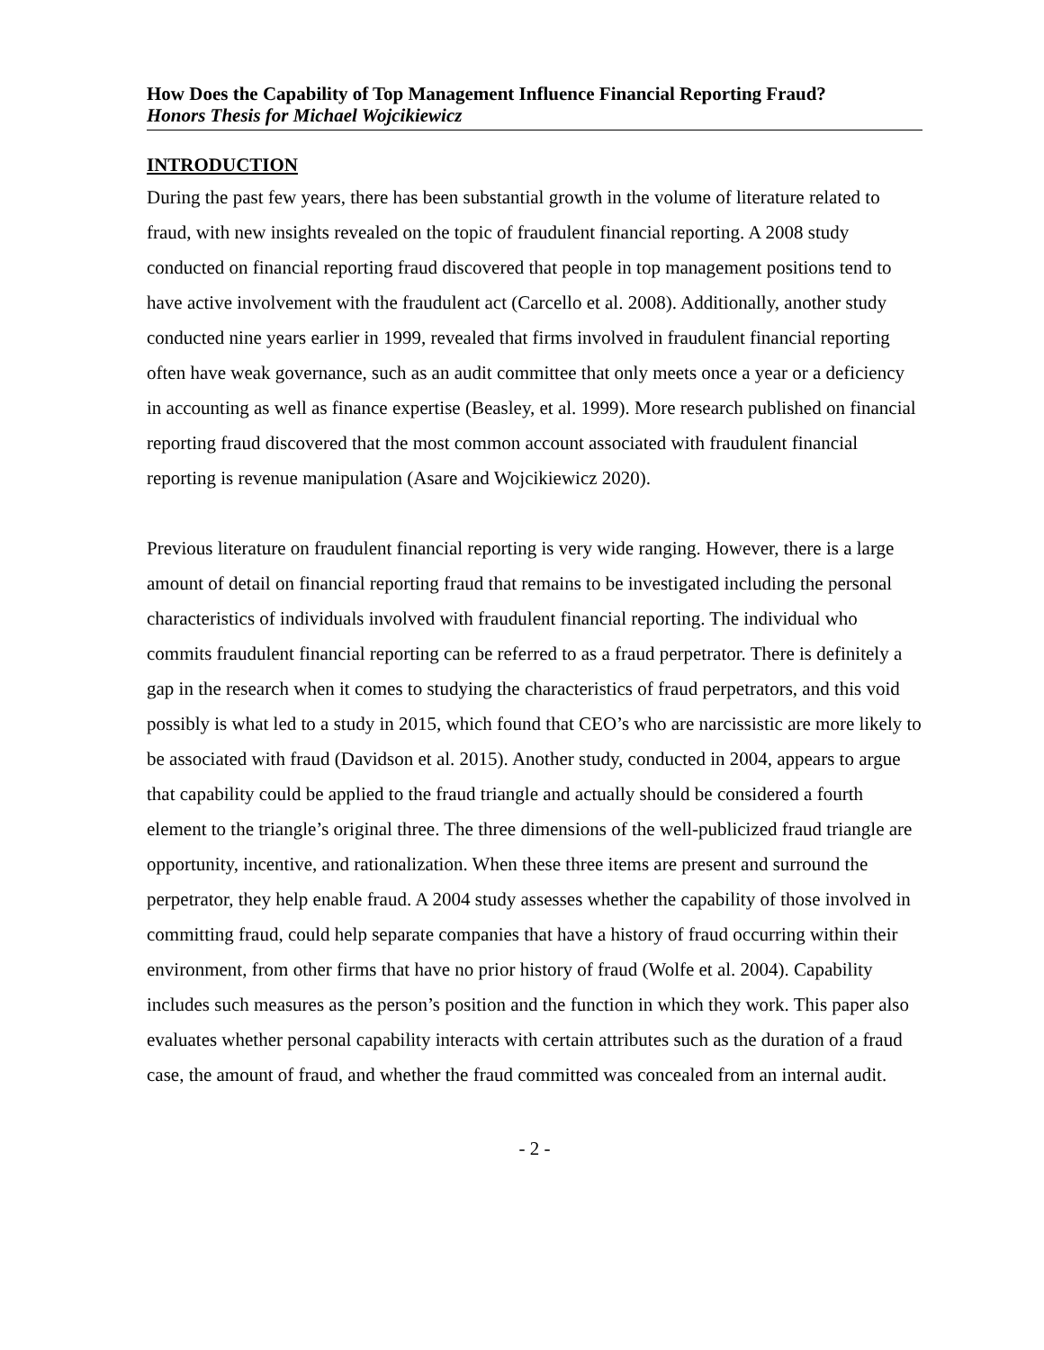How Does the Capability of Top Management Influence Financial Reporting Fraud?
Honors Thesis for Michael Wojcikiewicz
INTRODUCTION
During the past few years, there has been substantial growth in the volume of literature related to fraud, with new insights revealed on the topic of fraudulent financial reporting. A 2008 study conducted on financial reporting fraud discovered that people in top management positions tend to have active involvement with the fraudulent act (Carcello et al. 2008). Additionally, another study conducted nine years earlier in 1999, revealed that firms involved in fraudulent financial reporting often have weak governance, such as an audit committee that only meets once a year or a deficiency in accounting as well as finance expertise (Beasley, et al. 1999). More research published on financial reporting fraud discovered that the most common account associated with fraudulent financial reporting is revenue manipulation (Asare and Wojcikiewicz 2020).
Previous literature on fraudulent financial reporting is very wide ranging. However, there is a large amount of detail on financial reporting fraud that remains to be investigated including the personal characteristics of individuals involved with fraudulent financial reporting. The individual who commits fraudulent financial reporting can be referred to as a fraud perpetrator. There is definitely a gap in the research when it comes to studying the characteristics of fraud perpetrators, and this void possibly is what led to a study in 2015, which found that CEO’s who are narcissistic are more likely to be associated with fraud (Davidson et al. 2015). Another study, conducted in 2004, appears to argue that capability could be applied to the fraud triangle and actually should be considered a fourth element to the triangle’s original three. The three dimensions of the well-publicized fraud triangle are opportunity, incentive, and rationalization. When these three items are present and surround the perpetrator, they help enable fraud. A 2004 study assesses whether the capability of those involved in committing fraud, could help separate companies that have a history of fraud occurring within their environment, from other firms that have no prior history of fraud (Wolfe et al. 2004). Capability includes such measures as the person’s position and the function in which they work. This paper also evaluates whether personal capability interacts with certain attributes such as the duration of a fraud case, the amount of fraud, and whether the fraud committed was concealed from an internal audit.
- 2 -